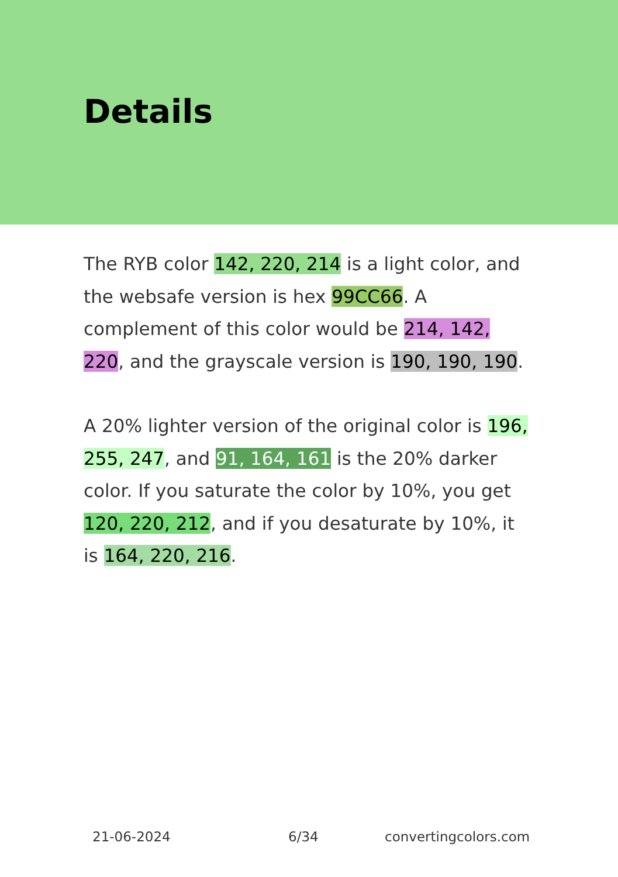Details
The RYB color 142, 220, 214 is a light color, and the websafe version is hex 99CC66. A complement of this color would be 214, 142, 220, and the grayscale version is 190, 190, 190.
A 20% lighter version of the original color is 196, 255, 247, and 91, 164, 161 is the 20% darker color. If you saturate the color by 10%, you get 120, 220, 212, and if you desaturate by 10%, it is 164, 220, 216.
21-06-2024 6/34 convertingcolors.com